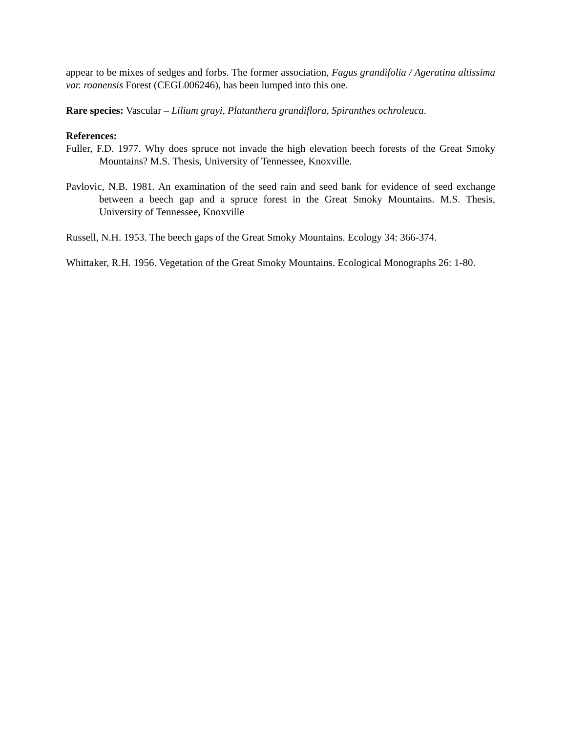appear to be mixes of sedges and forbs. The former association, Fagus grandifolia / Ageratina altissima var. roanensis Forest (CEGL006246), has been lumped into this one.
Rare species: Vascular – Lilium grayi, Platanthera grandiflora, Spiranthes ochroleuca.
References:
Fuller, F.D. 1977. Why does spruce not invade the high elevation beech forests of the Great Smoky Mountains? M.S. Thesis, University of Tennessee, Knoxville.
Pavlovic, N.B. 1981. An examination of the seed rain and seed bank for evidence of seed exchange between a beech gap and a spruce forest in the Great Smoky Mountains. M.S. Thesis, University of Tennessee, Knoxville
Russell, N.H. 1953. The beech gaps of the Great Smoky Mountains. Ecology 34: 366-374.
Whittaker, R.H. 1956. Vegetation of the Great Smoky Mountains. Ecological Monographs 26: 1-80.